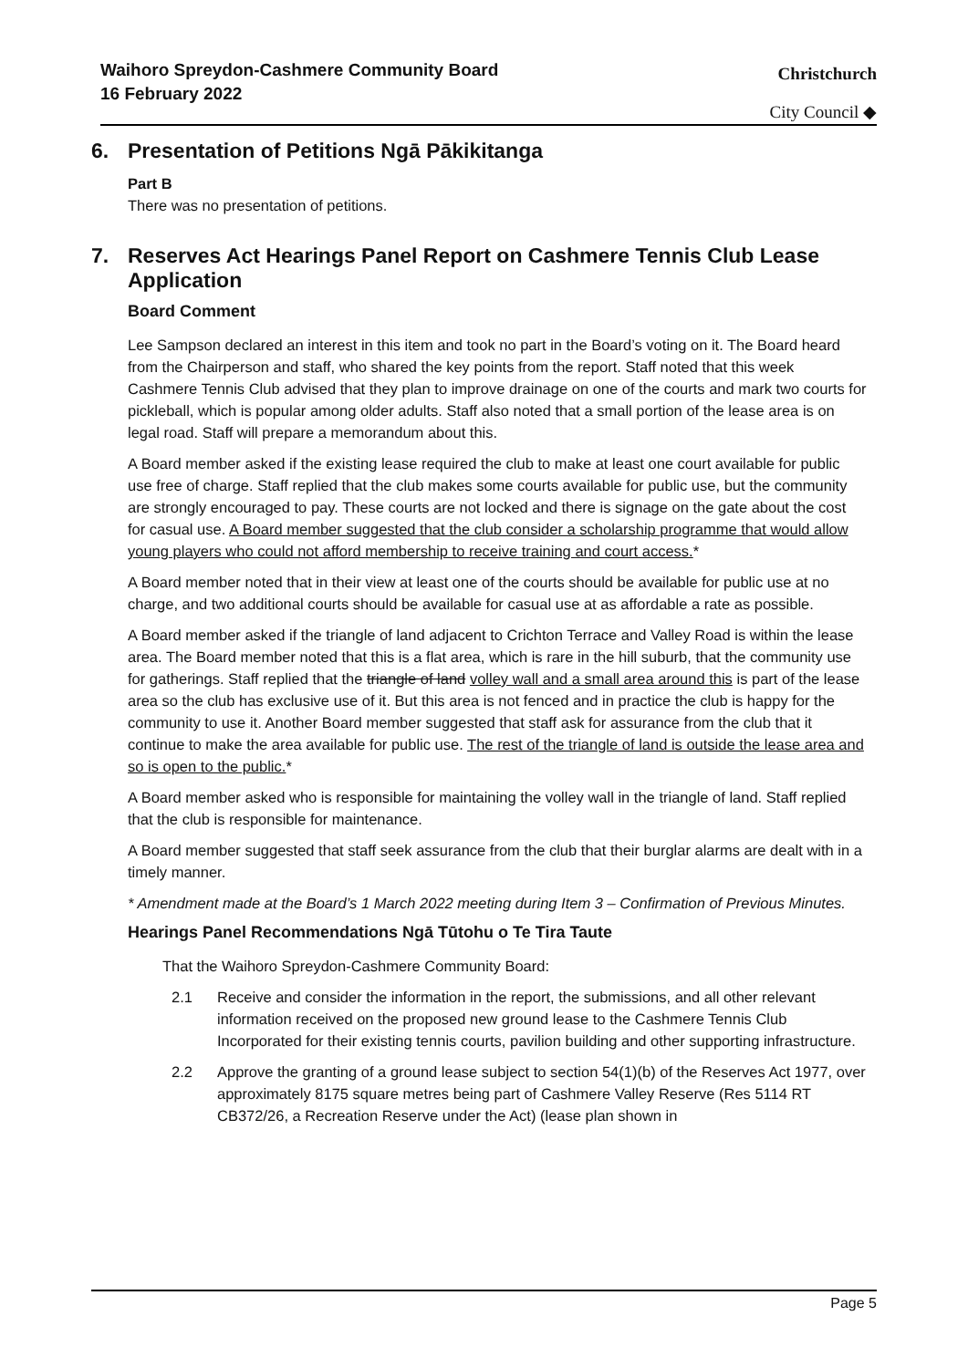Waihoro Spreydon-Cashmere Community Board
16 February 2022
Christchurch
City Council ◆
6. Presentation of Petitions Ngā Pākikitanga
Part B
There was no presentation of petitions.
7. Reserves Act Hearings Panel Report on Cashmere Tennis Club Lease Application
Board Comment
Lee Sampson declared an interest in this item and took no part in the Board’s voting on it. The Board heard from the Chairperson and staff, who shared the key points from the report. Staff noted that this week Cashmere Tennis Club advised that they plan to improve drainage on one of the courts and mark two courts for pickleball, which is popular among older adults. Staff also noted that a small portion of the lease area is on legal road. Staff will prepare a memorandum about this.
A Board member asked if the existing lease required the club to make at least one court available for public use free of charge. Staff replied that the club makes some courts available for public use, but the community are strongly encouraged to pay. These courts are not locked and there is signage on the gate about the cost for casual use. A Board member suggested that the club consider a scholarship programme that would allow young players who could not afford membership to receive training and court access.*
A Board member noted that in their view at least one of the courts should be available for public use at no charge, and two additional courts should be available for casual use at as affordable a rate as possible.
A Board member asked if the triangle of land adjacent to Crichton Terrace and Valley Road is within the lease area. The Board member noted that this is a flat area, which is rare in the hill suburb, that the community use for gatherings. Staff replied that the triangle of land volley wall and a small area around this is part of the lease area so the club has exclusive use of it. But this area is not fenced and in practice the club is happy for the community to use it. Another Board member suggested that staff ask for assurance from the club that it continue to make the area available for public use. The rest of the triangle of land is outside the lease area and so is open to the public.*
A Board member asked who is responsible for maintaining the volley wall in the triangle of land. Staff replied that the club is responsible for maintenance.
A Board member suggested that staff seek assurance from the club that their burglar alarms are dealt with in a timely manner.
* Amendment made at the Board’s 1 March 2022 meeting during Item 3 – Confirmation of Previous Minutes.
Hearings Panel Recommendations Ngā Tūtohu o Te Tira Taute
That the Waihoro Spreydon-Cashmere Community Board:
2.1 Receive and consider the information in the report, the submissions, and all other relevant information received on the proposed new ground lease to the Cashmere Tennis Club Incorporated for their existing tennis courts, pavilion building and other supporting infrastructure.
2.2 Approve the granting of a ground lease subject to section 54(1)(b) of the Reserves Act 1977, over approximately 8175 square metres being part of Cashmere Valley Reserve (Res 5114 RT CB372/26, a Recreation Reserve under the Act) (lease plan shown in
Page 5